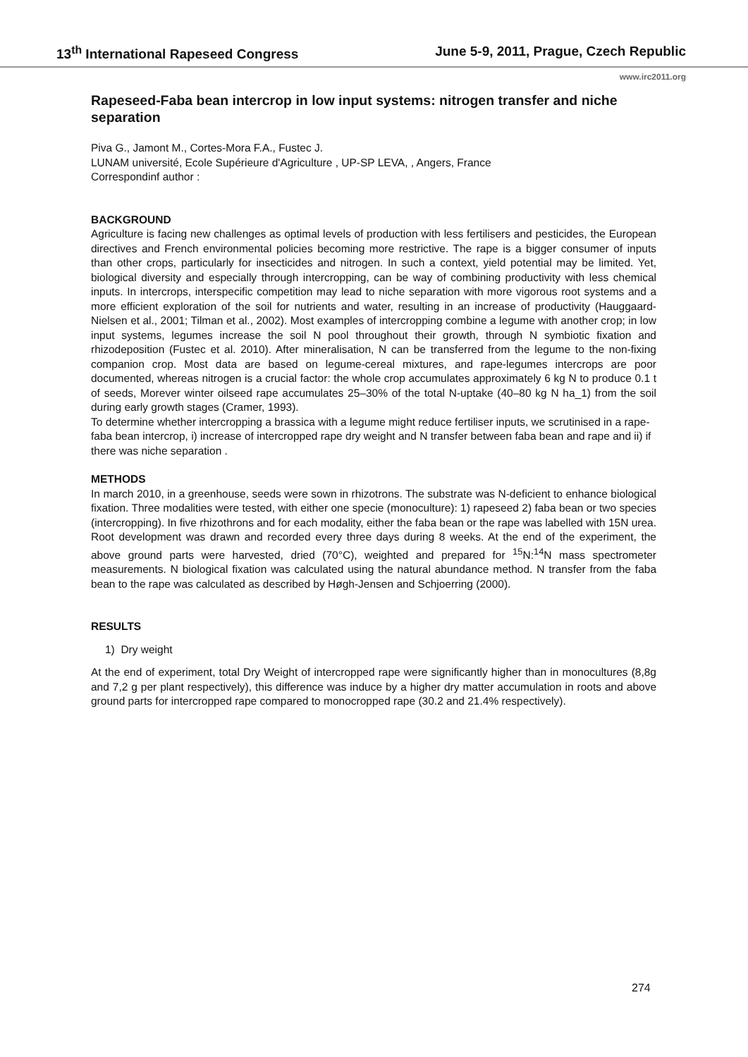13<sup>th</sup> International Rapeseed Congress June 5-9, 2011, Prague, Czech Republic
www.irc2011.org
Rapeseed-Faba bean intercrop in low input systems: nitrogen transfer and niche separation
Piva G., Jamont M., Cortes-Mora F.A., Fustec J.
LUNAM université, Ecole Supérieure d'Agriculture , UP-SP LEVA, , Angers, France
Correspondinf author :
BACKGROUND
Agriculture is facing new challenges as optimal levels of production with less fertilisers and pesticides, the European directives and French environmental policies becoming more restrictive. The rape is a bigger consumer of inputs than other crops, particularly for insecticides and nitrogen. In such a context, yield potential may be limited. Yet, biological diversity and especially through intercropping, can be way of combining productivity with less chemical inputs. In intercrops, interspecific competition may lead to niche separation with more vigorous root systems and a more efficient exploration of the soil for nutrients and water, resulting in an increase of productivity (Hauggaard-Nielsen et al., 2001; Tilman et al., 2002). Most examples of intercropping combine a legume with another crop; in low input systems, legumes increase the soil N pool throughout their growth, through N symbiotic fixation and rhizodeposition (Fustec et al. 2010). After mineralisation, N can be transferred from the legume to the non-fixing companion crop. Most data are based on legume-cereal mixtures, and rape-legumes intercrops are poor documented, whereas nitrogen is a crucial factor: the whole crop accumulates approximately 6 kg N to produce 0.1 t of seeds, Morever winter oilseed rape accumulates 25–30% of the total N-uptake (40–80 kg N ha_1) from the soil during early growth stages (Cramer, 1993).
To determine whether intercropping a brassica with a legume might reduce fertiliser inputs, we scrutinised in a rape-faba bean intercrop, i) increase of intercropped rape dry weight and N transfer between faba bean and rape and ii) if there was niche separation .
METHODS
In march 2010, in a greenhouse, seeds were sown in rhizotrons. The substrate was N-deficient to enhance biological fixation. Three modalities were tested, with either one specie (monoculture): 1) rapeseed 2) faba bean or two species (intercropping). In five rhizothrons and for each modality, either the faba bean or the rape was labelled with 15N urea. Root development was drawn and recorded every three days during 8 weeks. At the end of the experiment, the above ground parts were harvested, dried (70°C), weighted and prepared for <sup>15</sup>N:<sup>14</sup>N mass spectrometer measurements. N biological fixation was calculated using the natural abundance method. N transfer from the faba bean to the rape was calculated as described by Høgh-Jensen and Schjoerring (2000).
RESULTS
1) Dry weight
At the end of experiment, total Dry Weight of intercropped rape were significantly higher than in monocultures (8,8g and 7,2 g per plant respectively), this difference was induce by a higher dry matter accumulation in roots and above ground parts for intercropped rape compared to monocropped rape (30.2 and 21.4% respectively).
274